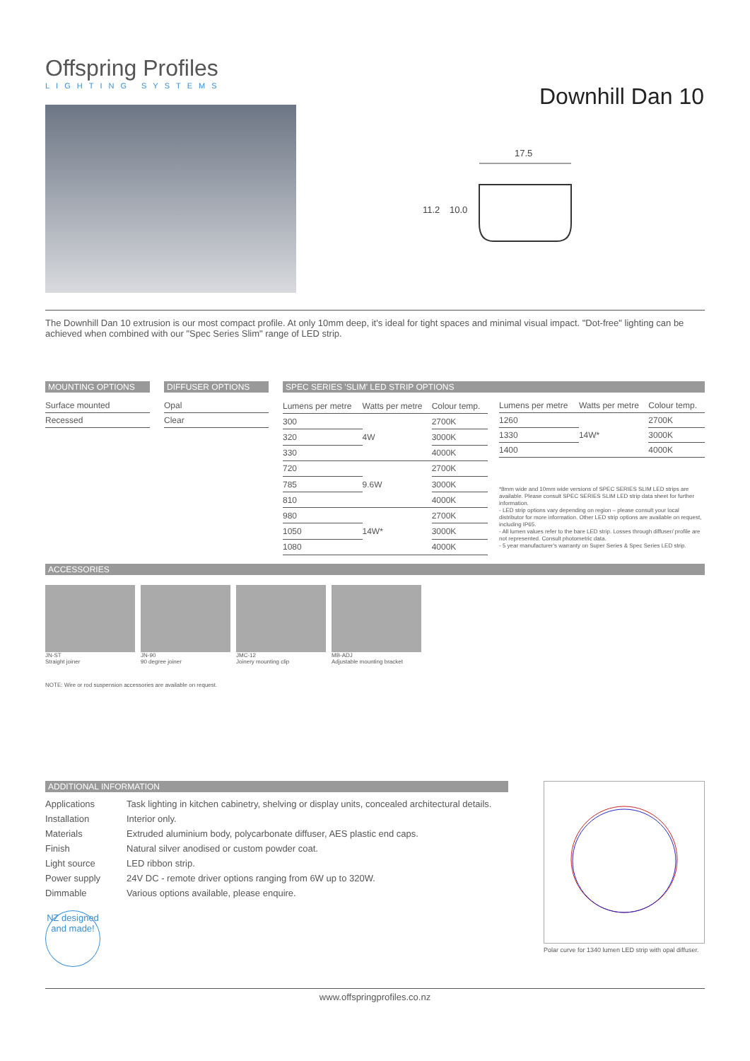Offspring Profiles
LIGHTING SYSTEMS
Downhill Dan 10
17.5
11.2
10.0
The Downhill Dan 10 extrusion is our most compact profile. At only 10mm deep, it's ideal for tight spaces and minimal visual impact. "Dot-free" lighting can be achieved when combined with our "Spec Series Slim" range of LED strip.
MOUNTING OPTIONS
| Surface mounted |
| Recessed |
DIFFUSER OPTIONS
| Opal |
| Clear |
SPEC SERIES 'SLIM' LED STRIP OPTIONS
| Lumens per metre | Watts per metre | Colour temp. |
| --- | --- | --- |
| 300 | 4W | 2700K |
| 320 | | 3000K |
| 330 | | 4000K |
| 720 | 9.6W | 2700K |
| 785 | | 3000K |
| 810 | | 4000K |
| 980 | 14W* | 2700K |
| 1050 | | 3000K |
| 1080 | | 4000K |
| Lumens per metre | Watts per metre | Colour temp. |
| --- | --- | --- |
| 1260 | 14W* | 2700K |
| 1330 | | 3000K |
| 1400 | | 4000K |
*8mm wide and 10mm wide versions of SPEC SERIES SLIM LED strips are available. Please consult SPEC SERIES SLIM LED strip data sheet for further information.
- LED strip options vary depending on region – please consult your local distributor for more information. Other LED strip options are available on request, including IP65.
- All lumen values refer to the bare LED strip. Losses through diffuser/ profile are not represented. Consult photometric data.
- 5 year manufacturer's warranty on Super Series & Spec Series LED strip.
ACCESSORIES
JN-ST
Straight joiner
JN-90
90 degree joiner
JMC-12
Joinery mounting clip
MB-ADJ
Adjustable mounting bracket
NOTE: Wire or rod suspension accessories are available on request.
ADDITIONAL INFORMATION
| Applications | Task lighting in kitchen cabinetry, shelving or display units, concealed architectural details. |
| Installation | Interior only. |
| Materials | Extruded aluminium body, polycarbonate diffuser, AES plastic end caps. |
| Finish | Natural silver anodised or custom powder coat. |
| Light source | LED ribbon strip. |
| Power supply | 24V DC - remote driver options ranging from 6W up to 320W. |
| Dimmable | Various options available, please enquire. |
NZ designed and made!
Polar curve for 1340 lumen LED strip with opal diffuser.
www.offspringprofiles.co.nz